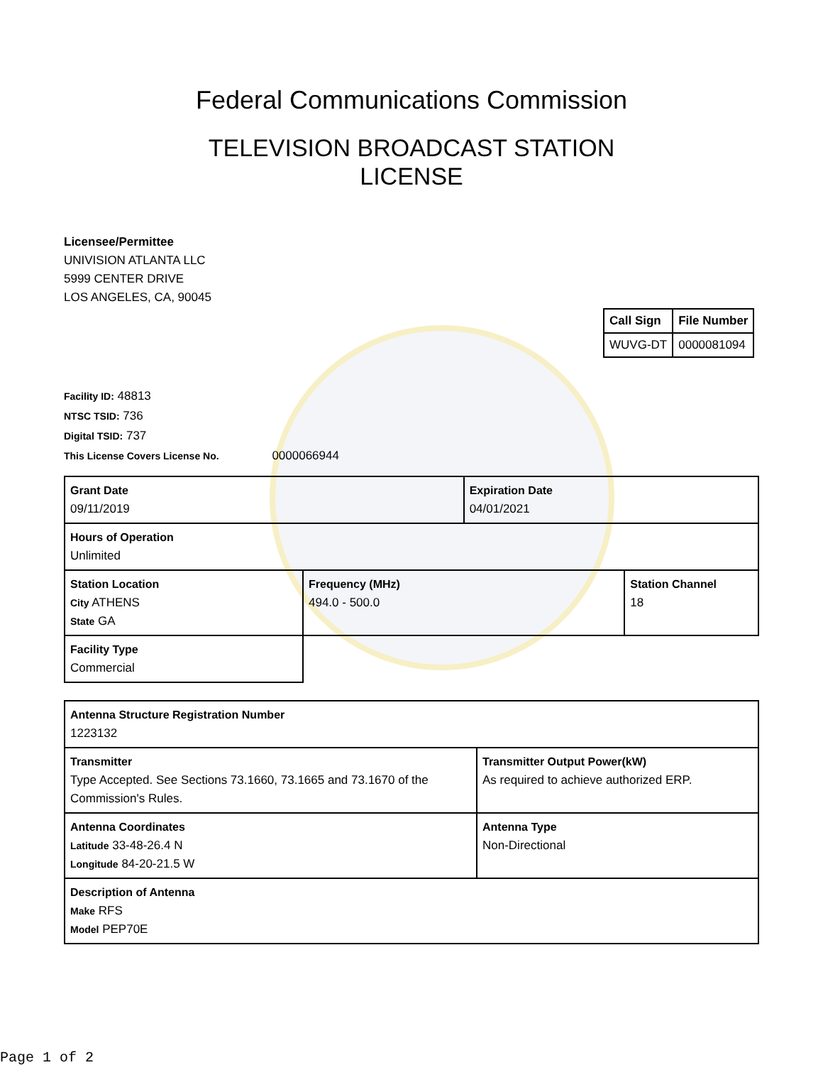Federal Communications Commission
TELEVISION BROADCAST STATION
LICENSE
Licensee/Permittee
UNIVISION ATLANTA LLC
5999 CENTER DRIVE
LOS ANGELES, CA, 90045
| Call Sign | File Number |
| --- | --- |
| WUVG-DT | 0000081094 |
Facility ID: 48813
NTSC TSID: 736
Digital TSID: 737
This License Covers License No. 0000066944
| Grant Date 09/11/2019 | | Expiration Date 04/01/2021 | |
| Hours of Operation Unlimited | | | |
| Station Location City ATHENS State GA | Frequency (MHz) 494.0 - 500.0 | | Station Channel 18 |
| Facility Type Commercial | | | |
| Antenna Structure Registration Number 1223132 | |
| Transmitter Type Accepted. See Sections 73.1660, 73.1665 and 73.1670 of the Commission's Rules. | Transmitter Output Power(kW) As required to achieve authorized ERP. |
| Antenna Coordinates Latitude 33-48-26.4 N Longitude 84-20-21.5 W | Antenna Type Non-Directional |
| Description of Antenna Make RFS Model PEP70E | |
Page 1 of 2